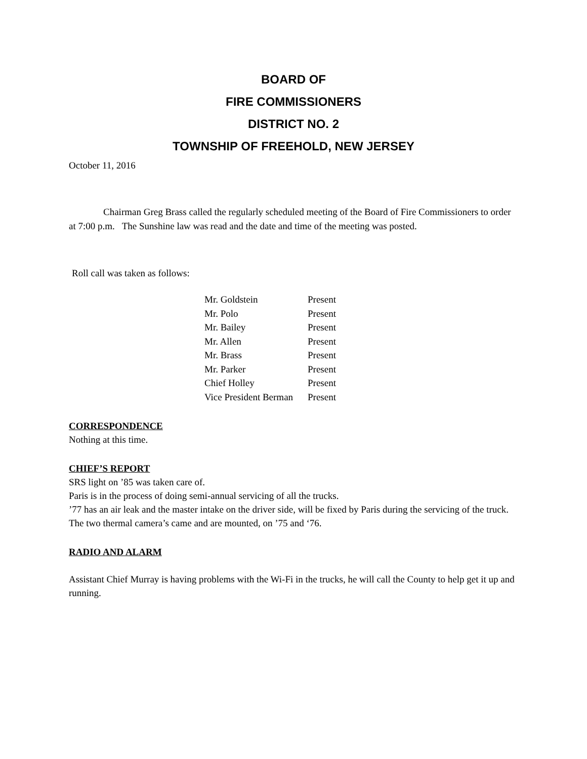BOARD OF
FIRE COMMISSIONERS
DISTRICT NO. 2
TOWNSHIP OF FREEHOLD, NEW JERSEY
October 11, 2016
Chairman Greg Brass called the regularly scheduled meeting of the Board of Fire Commissioners to order at 7:00 p.m. The Sunshine law was read and the date and time of the meeting was posted.
Roll call was taken as follows:
| Mr. Goldstein | Present |
| Mr. Polo | Present |
| Mr. Bailey | Present |
| Mr. Allen | Present |
| Mr. Brass | Present |
| Mr. Parker | Present |
| Chief Holley | Present |
| Vice President Berman | Present |
CORRESPONDENCE
Nothing at this time.
CHIEF’S REPORT
SRS light on ’85 was taken care of.
Paris is in the process of doing semi-annual servicing of all the trucks.
’77 has an air leak and the master intake on the driver side, will be fixed by Paris during the servicing of the truck.
The two thermal camera’s came and are mounted, on ’75 and ‘76.
RADIO AND ALARM
Assistant Chief Murray is having problems with the Wi-Fi in the trucks, he will call the County to help get it up and running.